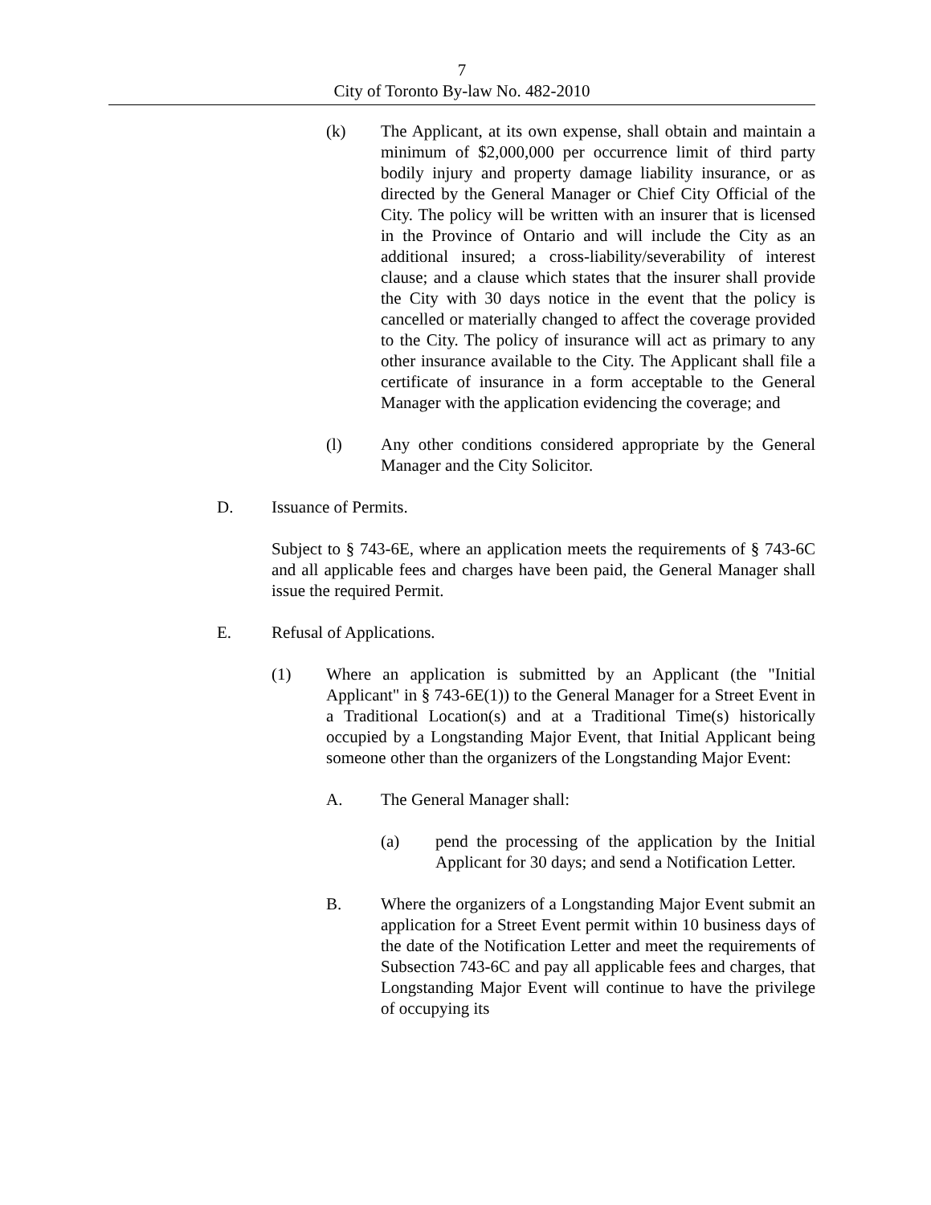7
City of Toronto By-law No. 482-2010
(k) The Applicant, at its own expense, shall obtain and maintain a minimum of $2,000,000 per occurrence limit of third party bodily injury and property damage liability insurance, or as directed by the General Manager or Chief City Official of the City. The policy will be written with an insurer that is licensed in the Province of Ontario and will include the City as an additional insured; a cross-liability/severability of interest clause; and a clause which states that the insurer shall provide the City with 30 days notice in the event that the policy is cancelled or materially changed to affect the coverage provided to the City. The policy of insurance will act as primary to any other insurance available to the City. The Applicant shall file a certificate of insurance in a form acceptable to the General Manager with the application evidencing the coverage; and
(l) Any other conditions considered appropriate by the General Manager and the City Solicitor.
D. Issuance of Permits.
Subject to § 743-6E, where an application meets the requirements of § 743-6C and all applicable fees and charges have been paid, the General Manager shall issue the required Permit.
E. Refusal of Applications.
(1) Where an application is submitted by an Applicant (the "Initial Applicant" in § 743-6E(1)) to the General Manager for a Street Event in a Traditional Location(s) and at a Traditional Time(s) historically occupied by a Longstanding Major Event, that Initial Applicant being someone other than the organizers of the Longstanding Major Event:
A. The General Manager shall:
(a) pend the processing of the application by the Initial Applicant for 30 days; and send a Notification Letter.
B. Where the organizers of a Longstanding Major Event submit an application for a Street Event permit within 10 business days of the date of the Notification Letter and meet the requirements of Subsection 743-6C and pay all applicable fees and charges, that Longstanding Major Event will continue to have the privilege of occupying its